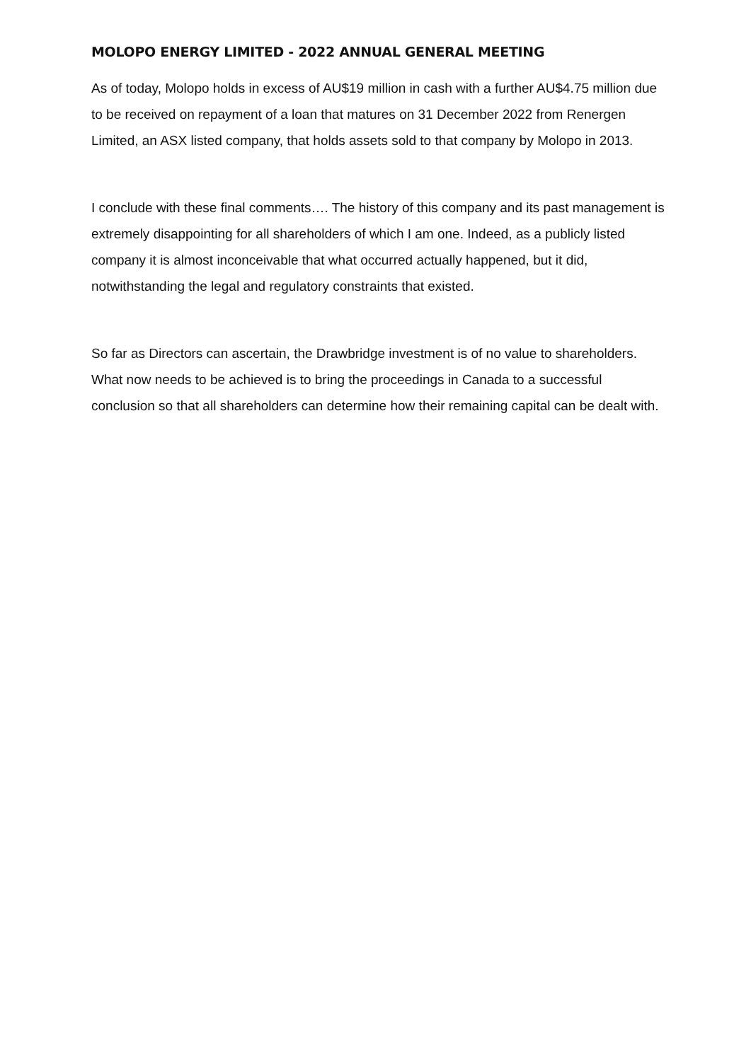MOLOPO ENERGY LIMITED - 2022 ANNUAL GENERAL MEETING
As of today, Molopo holds in excess of AU$19 million in cash with a further AU$4.75 million due to be received on repayment of a loan that matures on 31 December 2022 from Renergen Limited, an ASX listed company, that holds assets sold to that company by Molopo in 2013.
I conclude with these final comments…. The history of this company and its past management is extremely disappointing for all shareholders of which I am one. Indeed, as a publicly listed company it is almost inconceivable that what occurred actually happened, but it did, notwithstanding the legal and regulatory constraints that existed.
So far as Directors can ascertain, the Drawbridge investment is of no value to shareholders. What now needs to be achieved is to bring the proceedings in Canada to a successful conclusion so that all shareholders can determine how their remaining capital can be dealt with.